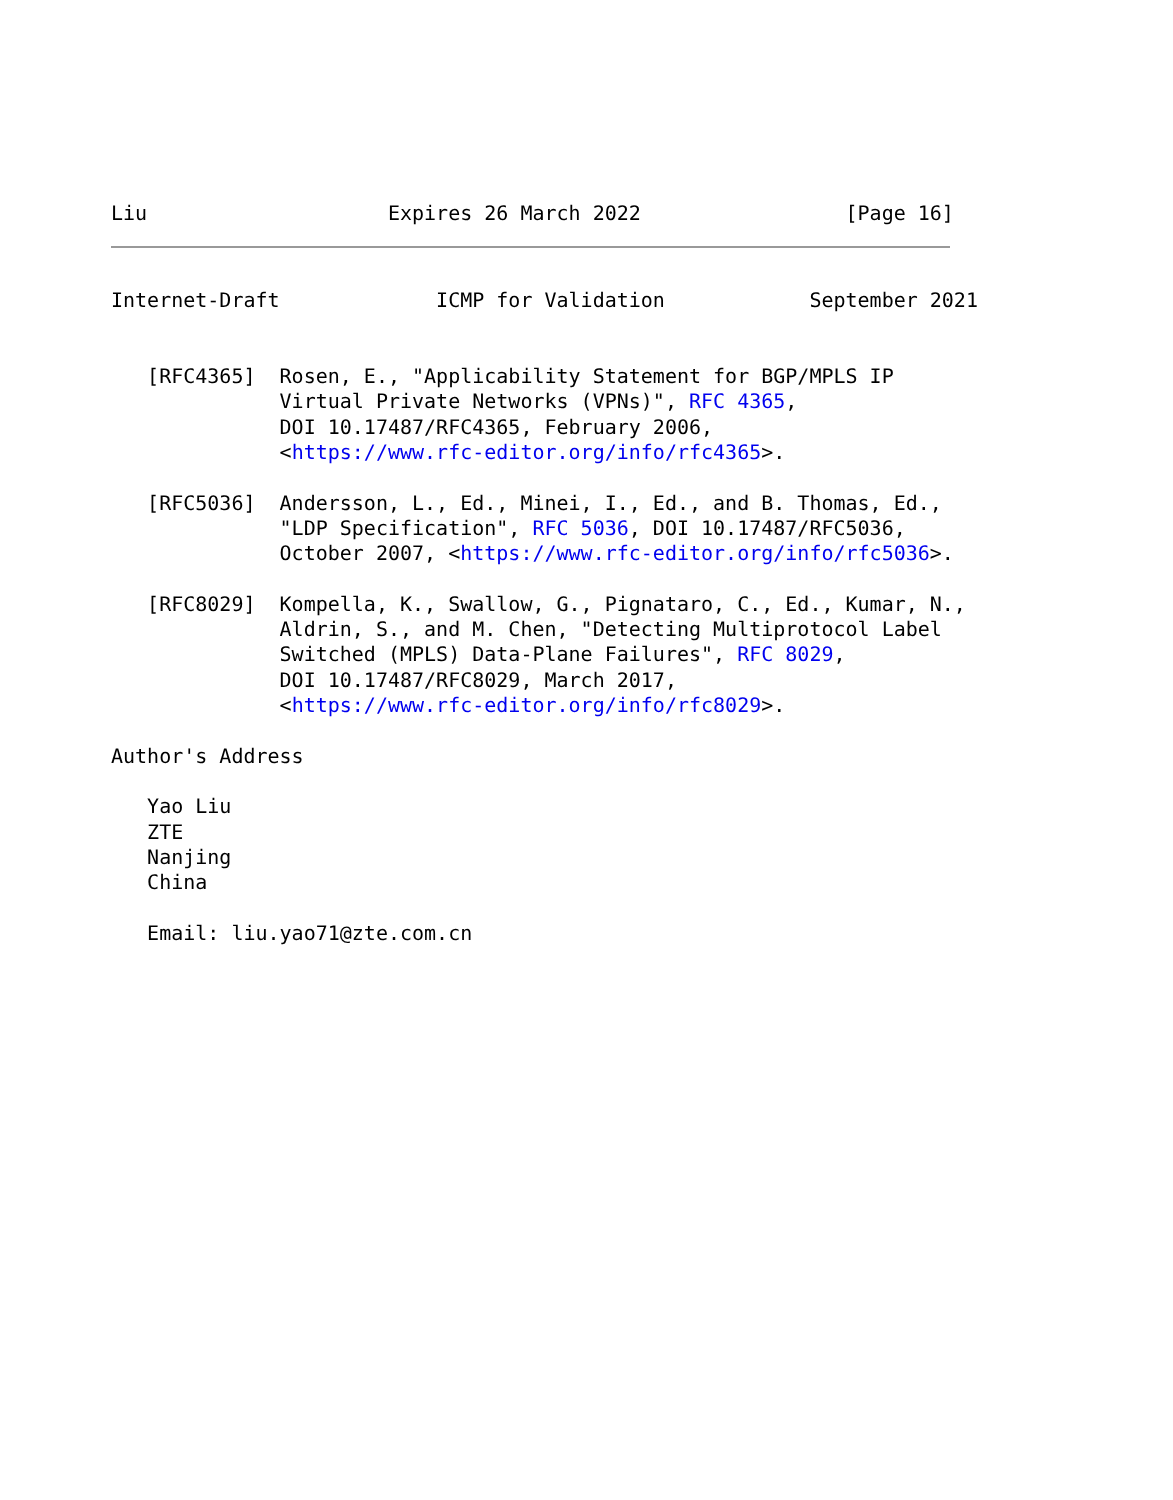Liu                    Expires 26 March 2022                 [Page 16]
Internet-Draft             ICMP for Validation            September 2021


   [RFC4365]  Rosen, E., "Applicability Statement for BGP/MPLS IP
              Virtual Private Networks (VPNs)", RFC 4365,
              DOI 10.17487/RFC4365, February 2006,
              <https://www.rfc-editor.org/info/rfc4365>.

   [RFC5036]  Andersson, L., Ed., Minei, I., Ed., and B. Thomas, Ed.,
              "LDP Specification", RFC 5036, DOI 10.17487/RFC5036,
              October 2007, <https://www.rfc-editor.org/info/rfc5036>.

   [RFC8029]  Kompella, K., Swallow, G., Pignataro, C., Ed., Kumar, N.,
              Aldrin, S., and M. Chen, "Detecting Multiprotocol Label
              Switched (MPLS) Data-Plane Failures", RFC 8029,
              DOI 10.17487/RFC8029, March 2017,
              <https://www.rfc-editor.org/info/rfc8029>.

Author's Address

   Yao Liu
   ZTE
   Nanjing
   China

   Email: liu.yao71@zte.com.cn